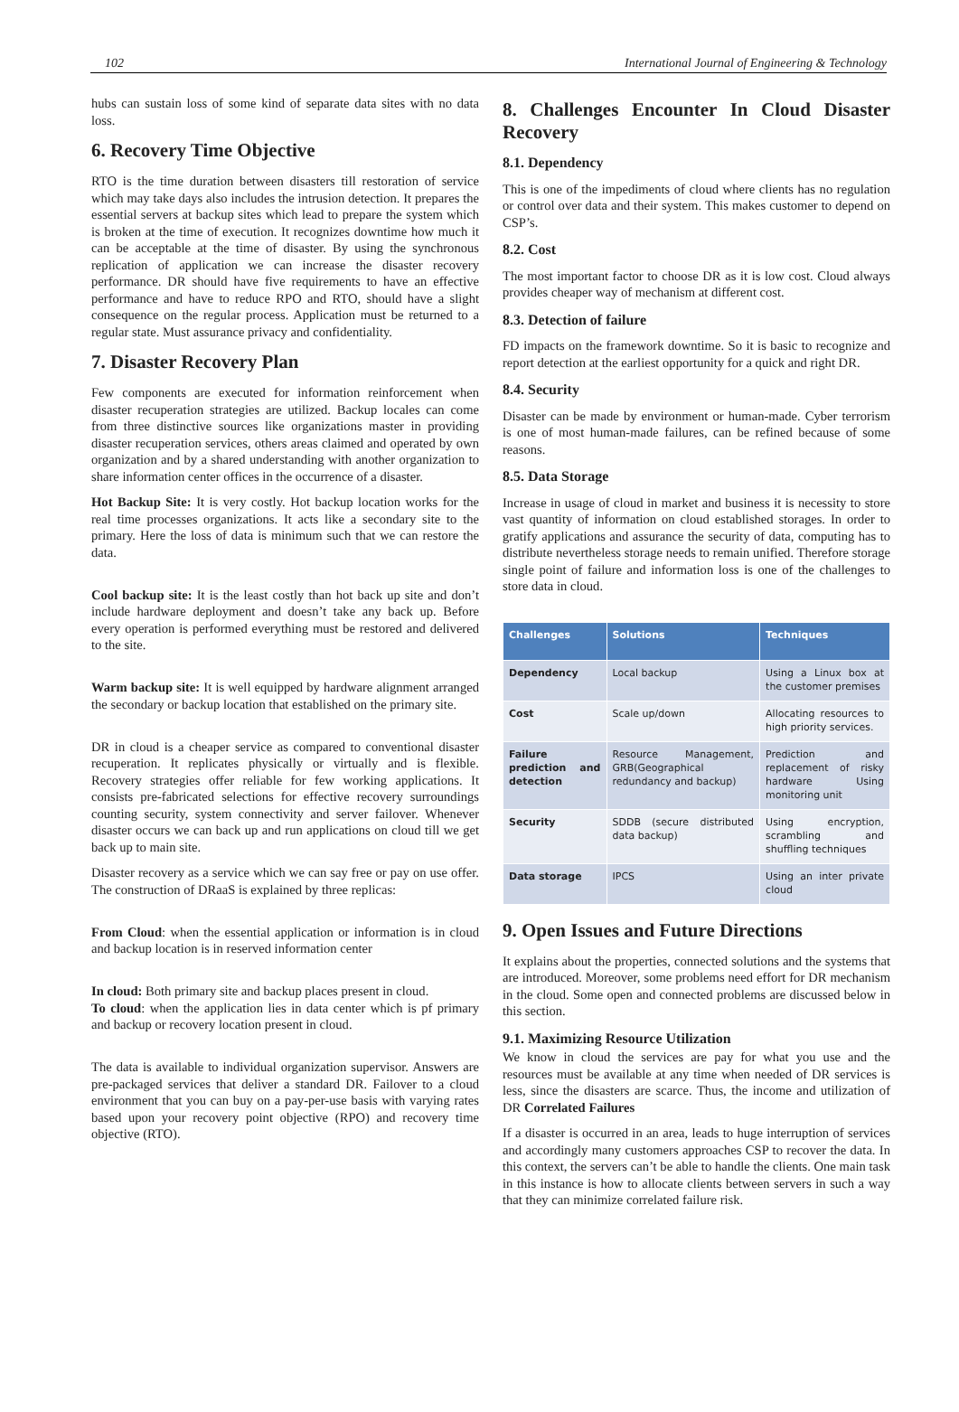102 International Journal of Engineering & Technology
hubs can sustain loss of some kind of separate data sites with no data loss.
6. Recovery Time Objective
RTO is the time duration between disasters till restoration of service which may take days also includes the intrusion detection. It prepares the essential servers at backup sites which lead to prepare the system which is broken at the time of execution. It recognizes downtime how much it can be acceptable at the time of disaster. By using the synchronous replication of application we can increase the disaster recovery performance. DR should have five requirements to have an effective performance and have to reduce RPO and RTO, should have a slight consequence on the regular process. Application must be returned to a regular state. Must assurance privacy and confidentiality.
7. Disaster Recovery Plan
Few components are executed for information reinforcement when disaster recuperation strategies are utilized. Backup locales can come from three distinctive sources like organizations master in providing disaster recuperation services, others areas claimed and operated by own organization and by a shared understanding with another organization to share information center offices in the occurrence of a disaster.
Hot Backup Site: It is very costly. Hot backup location works for the real time processes organizations. It acts like a secondary site to the primary. Here the loss of data is minimum such that we can restore the data.
Cool backup site: It is the least costly than hot back up site and don’t include hardware deployment and doesn’t take any back up. Before every operation is performed everything must be restored and delivered to the site.
Warm backup site: It is well equipped by hardware alignment arranged the secondary or backup location that established on the primary site.
DR in cloud is a cheaper service as compared to conventional disaster recuperation. It replicates physically or virtually and is flexible. Recovery strategies offer reliable for few working applications. It consists pre-fabricated selections for effective recovery surroundings counting security, system connectivity and server failover. Whenever disaster occurs we can back up and run applications on cloud till we get back up to main site.
Disaster recovery as a service which we can say free or pay on use offer. The construction of DRaaS is explained by three replicas:
From Cloud: when the essential application or information is in cloud and backup location is in reserved information center
In cloud: Both primary site and backup places present in cloud.
To cloud: when the application lies in data center which is pf primary and backup or recovery location present in cloud.
The data is available to individual organization supervisor. Answers are pre-packaged services that deliver a standard DR. Failover to a cloud environment that you can buy on a pay-per-use basis with varying rates based upon your recovery point objective (RPO) and recovery time objective (RTO).
8. Challenges Encounter In Cloud Disaster Recovery
8.1. Dependency
This is one of the impediments of cloud where clients has no regulation or control over data and their system. This makes customer to depend on CSP’s.
8.2. Cost
The most important factor to choose DR as it is low cost. Cloud always provides cheaper way of mechanism at different cost.
8.3. Detection of failure
FD impacts on the framework downtime. So it is basic to recognize and report detection at the earliest opportunity for a quick and right DR.
8.4. Security
Disaster can be made by environment or human-made. Cyber terrorism is one of most human-made failures, can be refined because of some reasons.
8.5. Data Storage
Increase in usage of cloud in market and business it is necessity to store vast quantity of information on cloud established storages. In order to gratify applications and assurance the security of data, computing has to distribute nevertheless storage needs to remain unified. Therefore storage single point of failure and information loss is one of the challenges to store data in cloud.
| Challenges | Solutions | Techniques |
| --- | --- | --- |
| Dependency | Local backup | Using a Linux box at the customer premises |
| Cost | Scale up/down | Allocating resources to high priority services. |
| Failure prediction and detection | Resource Management, GRB(Geographical redundancy and backup) | Prediction and replacement of risky hardware Using monitoring unit |
| Security | SDDB (secure distributed data backup) | Using encryption, scrambling and shuffling techniques |
| Data storage | IPCS | Using an inter private cloud |
9. Open Issues and Future Directions
It explains about the properties, connected solutions and the systems that are introduced. Moreover, some problems need effort for DR mechanism in the cloud. Some open and connected problems are discussed below in this section.
9.1. Maximizing Resource Utilization
We know in cloud the services are pay for what you use and the resources must be available at any time when needed of DR services is less, since the disasters are scarce. Thus, the income and utilization of DR Correlated Failures
If a disaster is occurred in an area, leads to huge interruption of services and accordingly many customers approaches CSP to recover the data. In this context, the servers can’t be able to handle the clients. One main task in this instance is how to allocate clients between servers in such a way that they can minimize correlated failure risk.